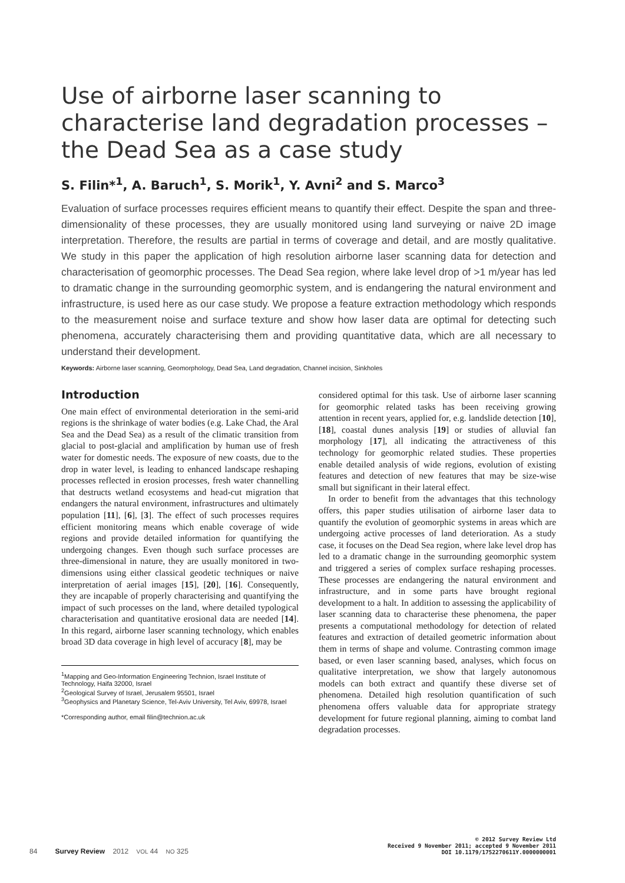Use of airborne laser scanning to characterise land degradation processes – the Dead Sea as a case study
S. Filin*<sup>1</sup>, A. Baruch<sup>1</sup>, S. Morik<sup>1</sup>, Y. Avni<sup>2</sup> and S. Marco<sup>3</sup>
Evaluation of surface processes requires efficient means to quantify their effect. Despite the span and three-dimensionality of these processes, they are usually monitored using land surveying or naive 2D image interpretation. Therefore, the results are partial in terms of coverage and detail, and are mostly qualitative. We study in this paper the application of high resolution airborne laser scanning data for detection and characterisation of geomorphic processes. The Dead Sea region, where lake level drop of >1 m/year has led to dramatic change in the surrounding geomorphic system, and is endangering the natural environment and infrastructure, is used here as our case study. We propose a feature extraction methodology which responds to the measurement noise and surface texture and show how laser data are optimal for detecting such phenomena, accurately characterising them and providing quantitative data, which are all necessary to understand their development.
Keywords: Airborne laser scanning, Geomorphology, Dead Sea, Land degradation, Channel incision, Sinkholes
Introduction
One main effect of environmental deterioration in the semi-arid regions is the shrinkage of water bodies (e.g. Lake Chad, the Aral Sea and the Dead Sea) as a result of the climatic transition from glacial to post-glacial and amplification by human use of fresh water for domestic needs. The exposure of new coasts, due to the drop in water level, is leading to enhanced landscape reshaping processes reflected in erosion processes, fresh water channelling that destructs wetland ecosystems and head-cut migration that endangers the natural environment, infrastructures and ultimately population [11], [6], [3]. The effect of such processes requires efficient monitoring means which enable coverage of wide regions and provide detailed information for quantifying the undergoing changes. Even though such surface processes are three-dimensional in nature, they are usually monitored in two-dimensions using either classical geodetic techniques or naive interpretation of aerial images [15], [20], [16]. Consequently, they are incapable of properly characterising and quantifying the impact of such processes on the land, where detailed typological characterisation and quantitative erosional data are needed [14]. In this regard, airborne laser scanning technology, which enables broad 3D data coverage in high level of accuracy [8], may be
<sup>1</sup> Mapping and Geo-Information Engineering Technion, Israel Institute of Technology, Haifa 32000, Israel
<sup>2</sup> Geological Survey of Israel, Jerusalem 95501, Israel
<sup>3</sup> Geophysics and Planetary Science, Tel-Aviv University, Tel Aviv, 69978, Israel
*Corresponding author, email filin@technion.ac.uk
considered optimal for this task. Use of airborne laser scanning for geomorphic related tasks has been receiving growing attention in recent years, applied for, e.g. landslide detection [10], [18], coastal dunes analysis [19] or studies of alluvial fan morphology [17], all indicating the attractiveness of this technology for geomorphic related studies. These properties enable detailed analysis of wide regions, evolution of existing features and detection of new features that may be size-wise small but significant in their lateral effect.
In order to benefit from the advantages that this technology offers, this paper studies utilisation of airborne laser data to quantify the evolution of geomorphic systems in areas which are undergoing active processes of land deterioration. As a study case, it focuses on the Dead Sea region, where lake level drop has led to a dramatic change in the surrounding geomorphic system and triggered a series of complex surface reshaping processes. These processes are endangering the natural environment and infrastructure, and in some parts have brought regional development to a halt. In addition to assessing the applicability of laser scanning data to characterise these phenomena, the paper presents a computational methodology for detection of related features and extraction of detailed geometric information about them in terms of shape and volume. Contrasting common image based, or even laser scanning based, analyses, which focus on qualitative interpretation, we show that largely autonomous models can both extract and quantify these diverse set of phenomena. Detailed high resolution quantification of such phenomena offers valuable data for appropriate strategy development for future regional planning, aiming to combat land degradation processes.
84 Survey Review 2012 VOL 44 NO 325
© 2012 Survey Review Ltd
Received 9 November 2011; accepted 9 November 2011
DOI 10.1179/1752270611Y.0000000001